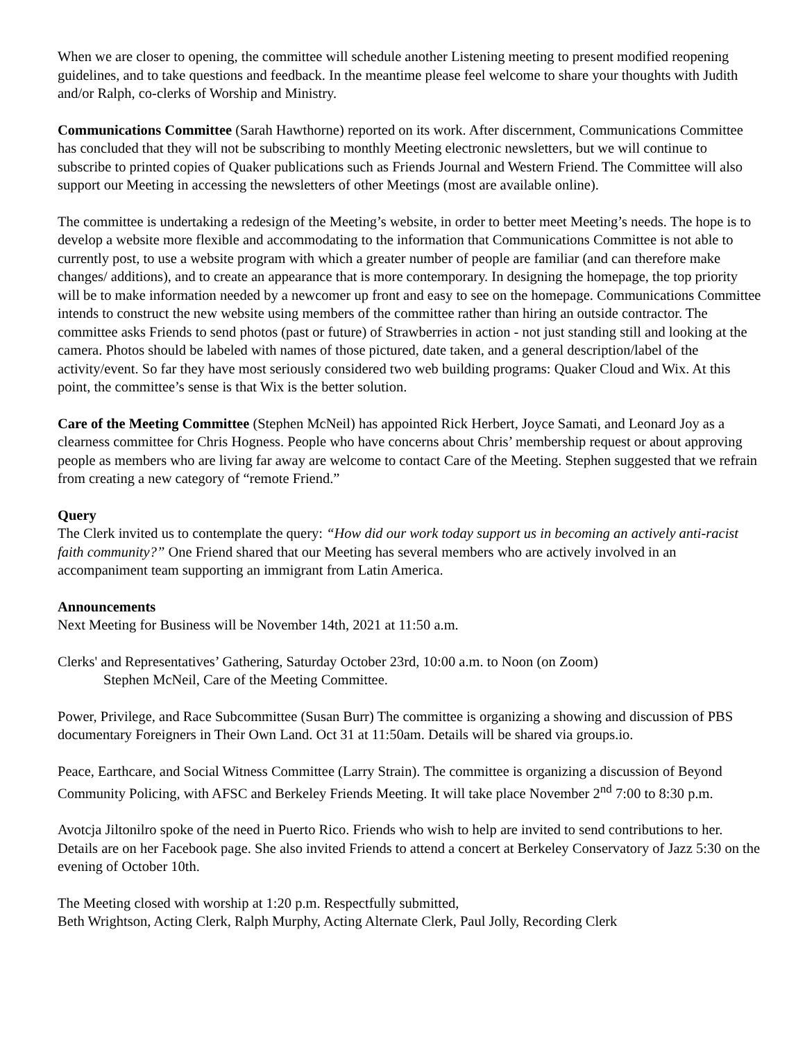When we are closer to opening, the committee will schedule another Listening meeting to present modified reopening guidelines, and to take questions and feedback. In the meantime please feel welcome to share your thoughts with Judith and/or Ralph, co-clerks of Worship and Ministry.
Communications Committee (Sarah Hawthorne) reported on its work. After discernment, Communications Committee has concluded that they will not be subscribing to monthly Meeting electronic newsletters, but we will continue to subscribe to printed copies of Quaker publications such as Friends Journal and Western Friend. The Committee will also support our Meeting in accessing the newsletters of other Meetings (most are available online).
The committee is undertaking a redesign of the Meeting’s website, in order to better meet Meeting’s needs. The hope is to develop a website more flexible and accommodating to the information that Communications Committee is not able to currently post, to use a website program with which a greater number of people are familiar (and can therefore make changes/ additions), and to create an appearance that is more contemporary. In designing the homepage, the top priority will be to make information needed by a newcomer up front and easy to see on the homepage. Communications Committee intends to construct the new website using members of the committee rather than hiring an outside contractor. The committee asks Friends to send photos (past or future) of Strawberries in action - not just standing still and looking at the camera. Photos should be labeled with names of those pictured, date taken, and a general description/label of the activity/event. So far they have most seriously considered two web building programs: Quaker Cloud and Wix. At this point, the committee’s sense is that Wix is the better solution.
Care of the Meeting Committee (Stephen McNeil) has appointed Rick Herbert, Joyce Samati, and Leonard Joy as a clearness committee for Chris Hogness. People who have concerns about Chris’ membership request or about approving people as members who are living far away are welcome to contact Care of the Meeting. Stephen suggested that we refrain from creating a new category of “remote Friend.”
Query
The Clerk invited us to contemplate the query: “How did our work today support us in becoming an actively anti-racist faith community?” One Friend shared that our Meeting has several members who are actively involved in an accompaniment team supporting an immigrant from Latin America.
Announcements
Next Meeting for Business will be November 14th, 2021 at 11:50 a.m.
Clerks' and Representatives’ Gathering, Saturday October 23rd, 10:00 a.m. to Noon (on Zoom)
Stephen McNeil, Care of the Meeting Committee.
Power, Privilege, and Race Subcommittee (Susan Burr) The committee is organizing a showing and discussion of PBS documentary Foreigners in Their Own Land. Oct 31 at 11:50am. Details will be shared via groups.io.
Peace, Earthcare, and Social Witness Committee (Larry Strain). The committee is organizing a discussion of Beyond Community Policing, with AFSC and Berkeley Friends Meeting. It will take place November 2<sup>nd</sup> 7:00 to 8:30 p.m.
Avotcja Jiltonilro spoke of the need in Puerto Rico. Friends who wish to help are invited to send contributions to her. Details are on her Facebook page. She also invited Friends to attend a concert at Berkeley Conservatory of Jazz 5:30 on the evening of October 10th.
The Meeting closed with worship at 1:20 p.m. Respectfully submitted,
Beth Wrightson, Acting Clerk, Ralph Murphy, Acting Alternate Clerk, Paul Jolly, Recording Clerk